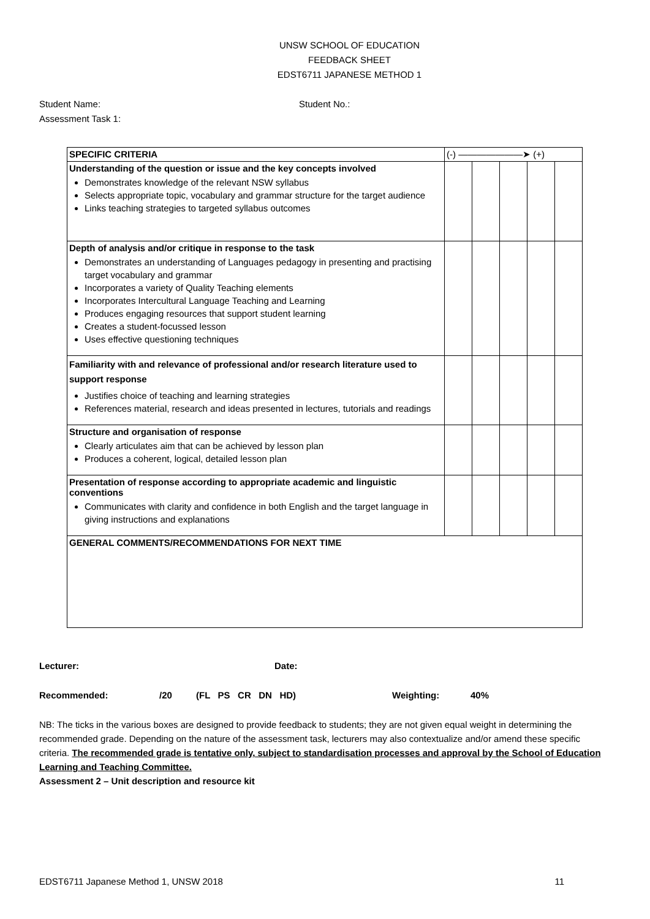UNSW SCHOOL OF EDUCATION
FEEDBACK SHEET
EDST6711 JAPANESE METHOD 1
Student Name: Student No.:
Assessment Task 1:
| SPECIFIC CRITERIA | (-) ———————➤ (+) | | | | |
| Understanding of the question or issue and the key concepts involved Demonstrates knowledge of the relevant NSW syllabus Selects appropriate topic, vocabulary and grammar structure for the target audience Links teaching strategies to targeted syllabus outcomes | | | | | |
| Depth of analysis and/or critique in response to the task Demonstrates an understanding of Languages pedagogy in presenting and practising target vocabulary and grammar Incorporates a variety of Quality Teaching elements Incorporates Intercultural Language Teaching and Learning Produces engaging resources that support student learning Creates a student-focussed lesson Uses effective questioning techniques | | | | | |
| Familiarity with and relevance of professional and/or research literature used to support response Justifies choice of teaching and learning strategies References material, research and ideas presented in lectures, tutorials and readings | | | | | |
| Structure and organisation of response Clearly articulates aim that can be achieved by lesson plan Produces a coherent, logical, detailed lesson plan | | | | | |
| Presentation of response according to appropriate academic and linguistic conventions Communicates with clarity and confidence in both English and the target language in giving instructions and explanations | | | | | |
| GENERAL COMMENTS/RECOMMENDATIONS FOR NEXT TIME | | | | | |
Lecturer: Date:
Recommended: /20 (FL PS CR DN HD) Weighting: 40%
NB: The ticks in the various boxes are designed to provide feedback to students; they are not given equal weight in determining the recommended grade. Depending on the nature of the assessment task, lecturers may also contextualize and/or amend these specific criteria. The recommended grade is tentative only, subject to standardisation processes and approval by the School of Education Learning and Teaching Committee.
Assessment 2 – Unit description and resource kit
EDST6711 Japanese Method 1, UNSW 2018 11